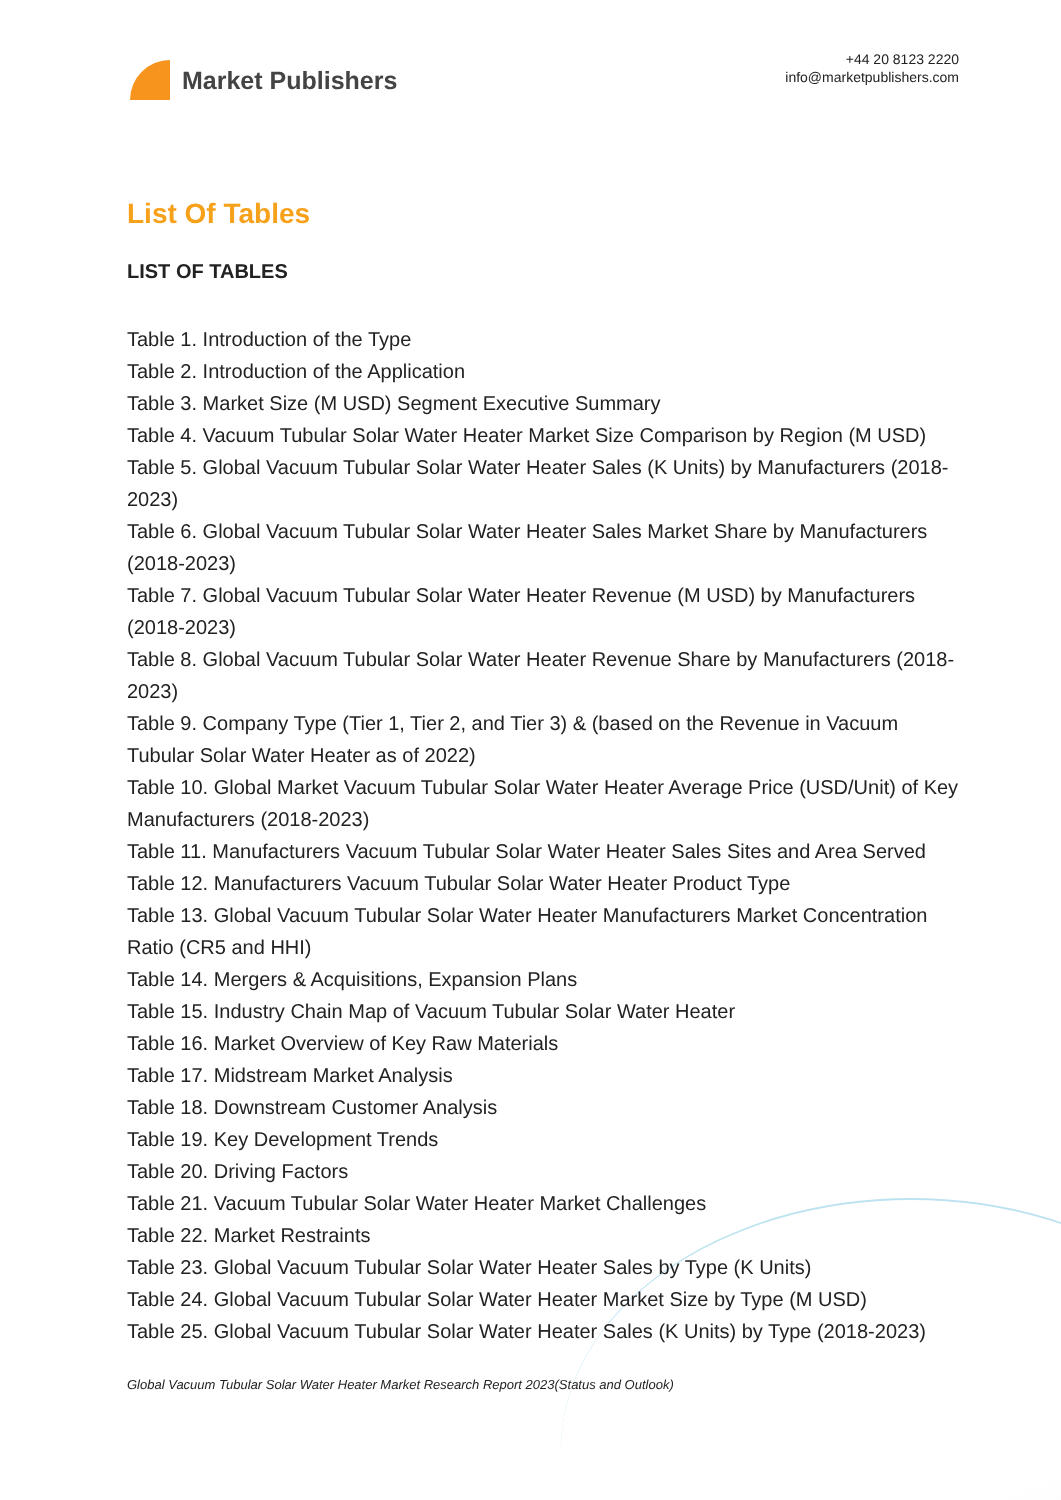Market Publishers
+44 20 8123 2220
info@marketpublishers.com
List Of Tables
LIST OF TABLES
Table 1. Introduction of the Type
Table 2. Introduction of the Application
Table 3. Market Size (M USD) Segment Executive Summary
Table 4. Vacuum Tubular Solar Water Heater Market Size Comparison by Region (M USD)
Table 5. Global Vacuum Tubular Solar Water Heater Sales (K Units) by Manufacturers (2018-2023)
Table 6. Global Vacuum Tubular Solar Water Heater Sales Market Share by Manufacturers (2018-2023)
Table 7. Global Vacuum Tubular Solar Water Heater Revenue (M USD) by Manufacturers (2018-2023)
Table 8. Global Vacuum Tubular Solar Water Heater Revenue Share by Manufacturers (2018-2023)
Table 9. Company Type (Tier 1, Tier 2, and Tier 3) & (based on the Revenue in Vacuum Tubular Solar Water Heater as of 2022)
Table 10. Global Market Vacuum Tubular Solar Water Heater Average Price (USD/Unit) of Key Manufacturers (2018-2023)
Table 11. Manufacturers Vacuum Tubular Solar Water Heater Sales Sites and Area Served
Table 12. Manufacturers Vacuum Tubular Solar Water Heater Product Type
Table 13. Global Vacuum Tubular Solar Water Heater Manufacturers Market Concentration Ratio (CR5 and HHI)
Table 14. Mergers & Acquisitions, Expansion Plans
Table 15. Industry Chain Map of Vacuum Tubular Solar Water Heater
Table 16. Market Overview of Key Raw Materials
Table 17. Midstream Market Analysis
Table 18. Downstream Customer Analysis
Table 19. Key Development Trends
Table 20. Driving Factors
Table 21. Vacuum Tubular Solar Water Heater Market Challenges
Table 22. Market Restraints
Table 23. Global Vacuum Tubular Solar Water Heater Sales by Type (K Units)
Table 24. Global Vacuum Tubular Solar Water Heater Market Size by Type (M USD)
Table 25. Global Vacuum Tubular Solar Water Heater Sales (K Units) by Type (2018-2023)
Global Vacuum Tubular Solar Water Heater Market Research Report 2023(Status and Outlook)